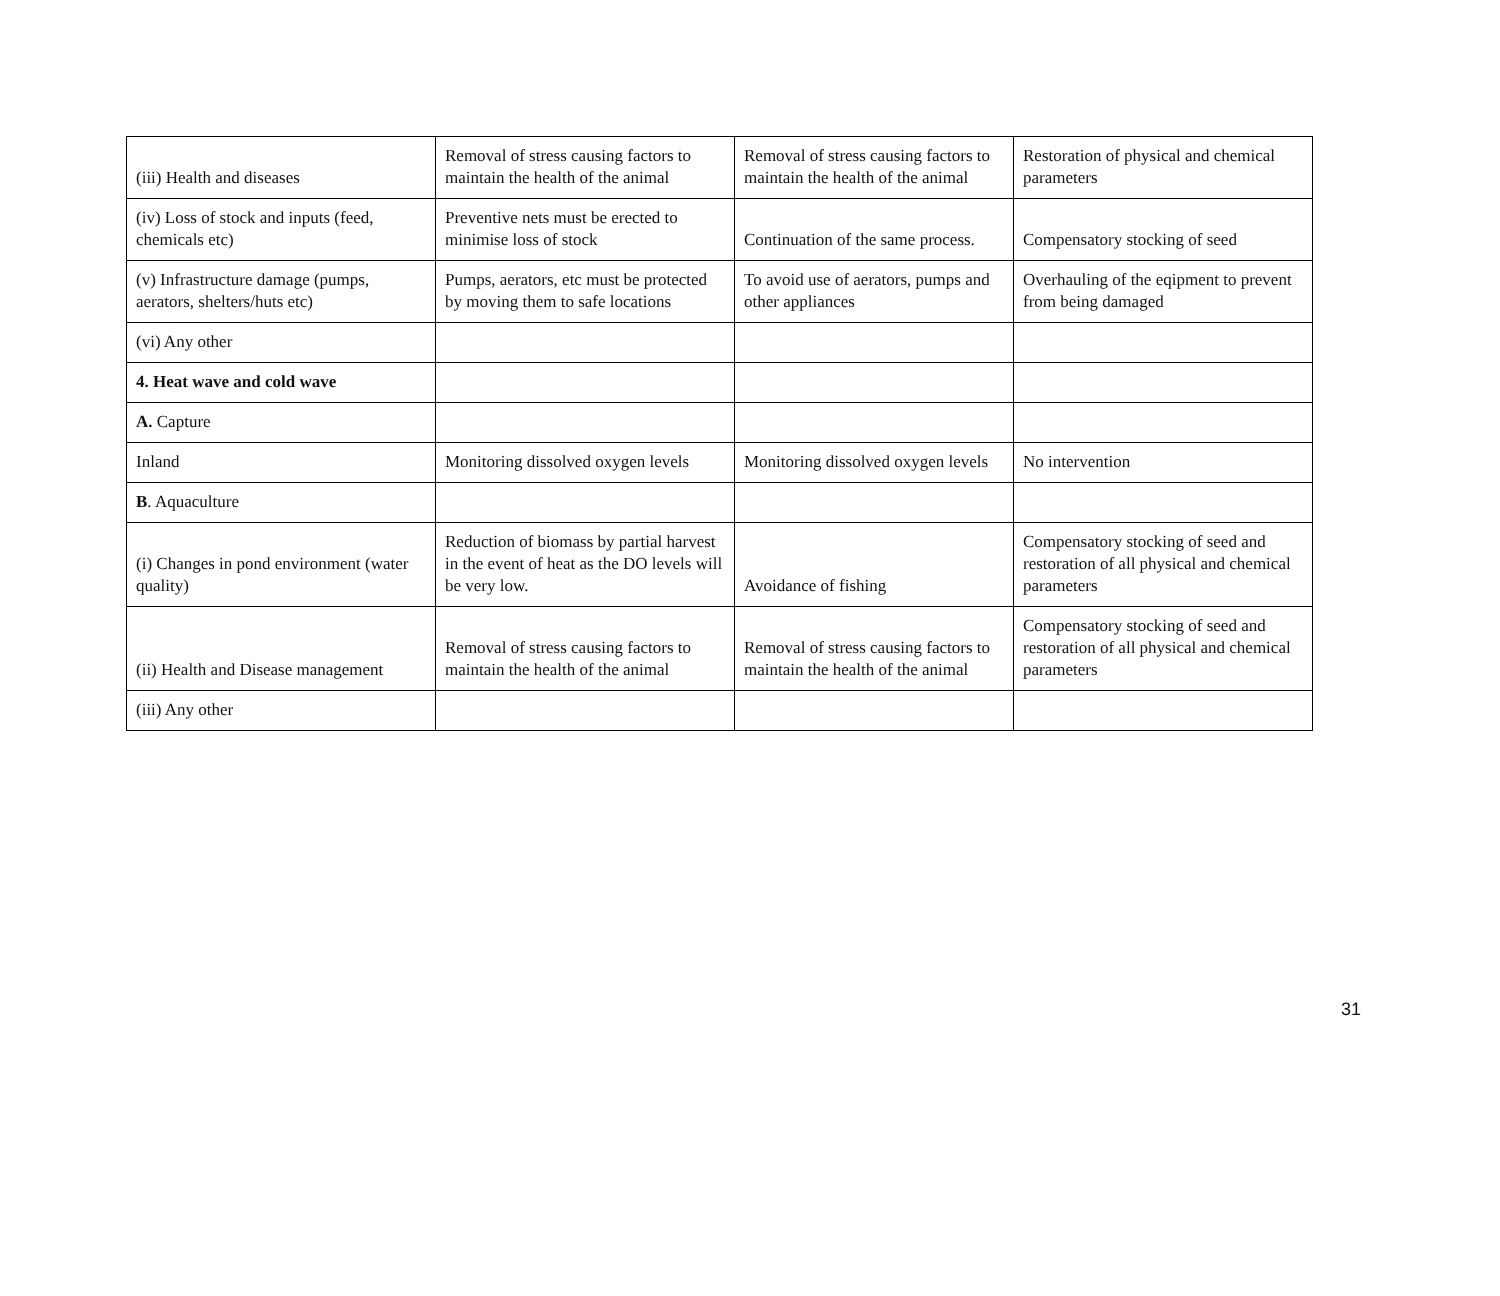| (iii) Health and diseases | Removal of stress causing factors to maintain the health of the animal | Removal of stress causing factors to maintain the health of the animal | Restoration of physical and chemical parameters |
| (iv) Loss of stock and inputs (feed, chemicals etc) | Preventive nets must be erected to minimise loss of stock | Continuation of the same process. | Compensatory stocking of seed |
| (v) Infrastructure damage (pumps, aerators, shelters/huts etc) | Pumps, aerators, etc must be protected by moving them to safe locations | To avoid use of aerators, pumps and other appliances | Overhauling of the eqipment to prevent from being damaged |
| (vi) Any other | | | |
| 4. Heat wave and cold wave | | | |
| A. Capture | | | |
| Inland | Monitoring dissolved oxygen levels | Monitoring dissolved oxygen levels | No intervention |
| B . Aquaculture | | | |
| (i) Changes in pond environment (water quality) | Reduction of biomass by partial harvest in the event of heat as the DO levels will be very low. | Avoidance of fishing | Compensatory stocking of seed and restoration of all physical and chemical parameters |
| (ii) Health and Disease management | Removal of stress causing factors to maintain the health of the animal | Removal of stress causing factors to maintain the health of the animal | Compensatory stocking of seed and restoration of all physical and chemical parameters |
| (iii) Any other | | | |
31